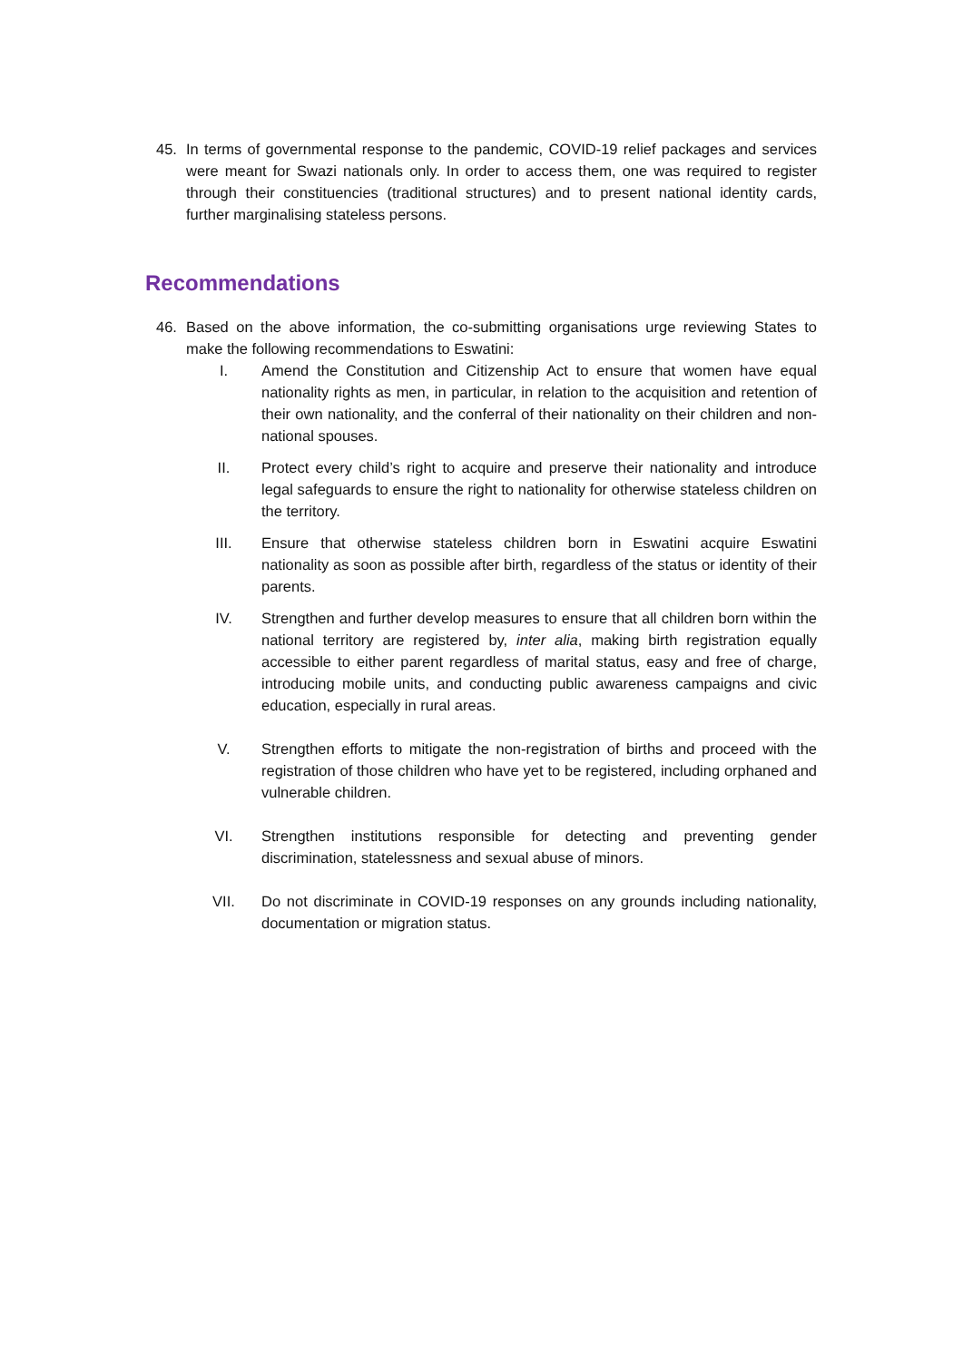45. In terms of governmental response to the pandemic, COVID-19 relief packages and services were meant for Swazi nationals only. In order to access them, one was required to register through their constituencies (traditional structures) and to present national identity cards, further marginalising stateless persons.
Recommendations
46. Based on the above information, the co-submitting organisations urge reviewing States to make the following recommendations to Eswatini:
I. Amend the Constitution and Citizenship Act to ensure that women have equal nationality rights as men, in particular, in relation to the acquisition and retention of their own nationality, and the conferral of their nationality on their children and non-national spouses.
II. Protect every child’s right to acquire and preserve their nationality and introduce legal safeguards to ensure the right to nationality for otherwise stateless children on the territory.
III. Ensure that otherwise stateless children born in Eswatini acquire Eswatini nationality as soon as possible after birth, regardless of the status or identity of their parents.
IV. Strengthen and further develop measures to ensure that all children born within the national territory are registered by, inter alia, making birth registration equally accessible to either parent regardless of marital status, easy and free of charge, introducing mobile units, and conducting public awareness campaigns and civic education, especially in rural areas.
V. Strengthen efforts to mitigate the non-registration of births and proceed with the registration of those children who have yet to be registered, including orphaned and vulnerable children.
VI. Strengthen institutions responsible for detecting and preventing gender discrimination, statelessness and sexual abuse of minors.
VII. Do not discriminate in COVID-19 responses on any grounds including nationality, documentation or migration status.